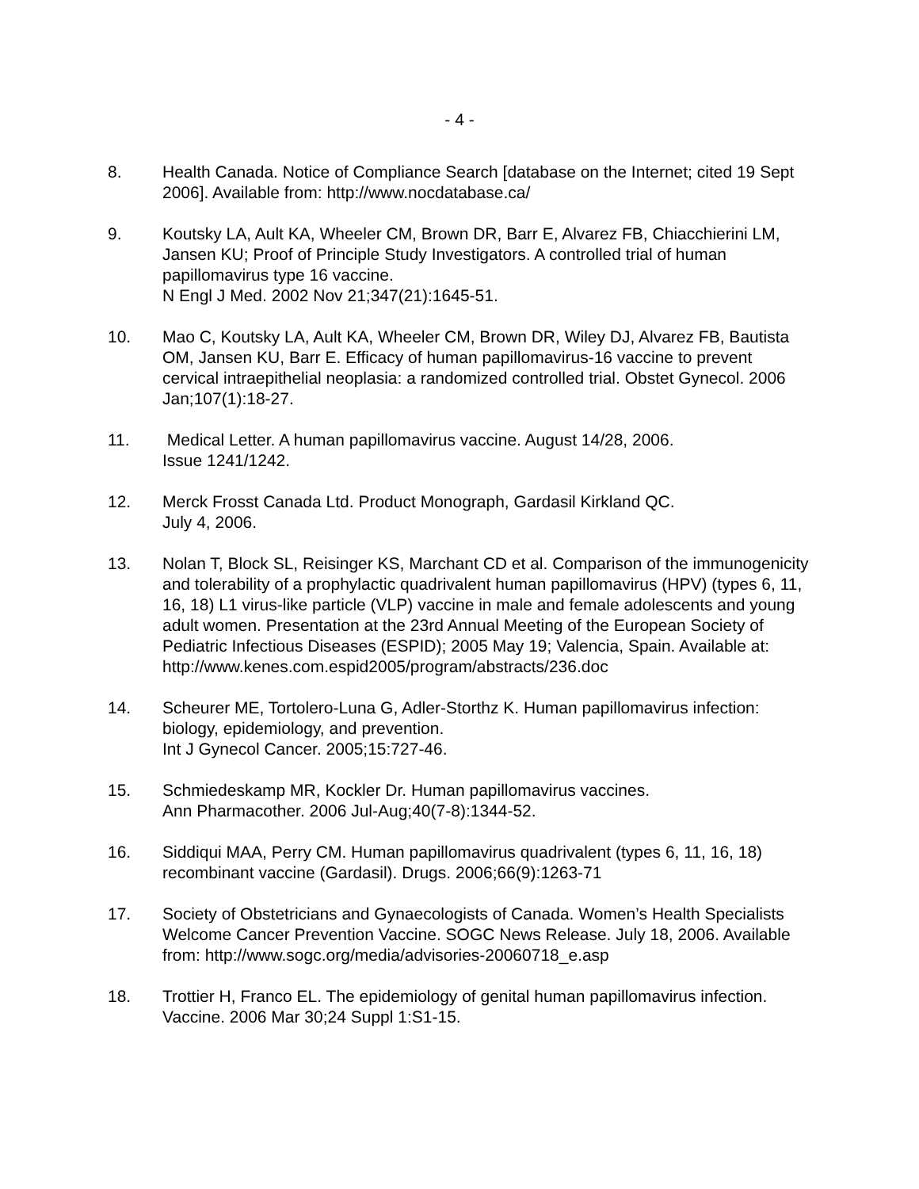- 4 -
8. Health Canada. Notice of Compliance Search [database on the Internet; cited 19 Sept 2006]. Available from: http://www.nocdatabase.ca/
9. Koutsky LA, Ault KA, Wheeler CM, Brown DR, Barr E, Alvarez FB, Chiacchierini LM, Jansen KU; Proof of Principle Study Investigators. A controlled trial of human papillomavirus type 16 vaccine.
N Engl J Med. 2002 Nov 21;347(21):1645-51.
10. Mao C, Koutsky LA, Ault KA, Wheeler CM, Brown DR, Wiley DJ, Alvarez FB, Bautista OM, Jansen KU, Barr E. Efficacy of human papillomavirus-16 vaccine to prevent cervical intraepithelial neoplasia: a randomized controlled trial. Obstet Gynecol. 2006 Jan;107(1):18-27.
11. Medical Letter. A human papillomavirus vaccine. August 14/28, 2006.
Issue 1241/1242.
12. Merck Frosst Canada Ltd. Product Monograph, Gardasil Kirkland QC.
July 4, 2006.
13. Nolan T, Block SL, Reisinger KS, Marchant CD et al. Comparison of the immunogenicity and tolerability of a prophylactic quadrivalent human papillomavirus (HPV) (types 6, 11, 16, 18) L1 virus-like particle (VLP) vaccine in male and female adolescents and young adult women. Presentation at the 23rd Annual Meeting of the European Society of Pediatric Infectious Diseases (ESPID); 2005 May 19; Valencia, Spain. Available at: http://www.kenes.com.espid2005/program/abstracts/236.doc
14. Scheurer ME, Tortolero-Luna G, Adler-Storthz K. Human papillomavirus infection: biology, epidemiology, and prevention.
Int J Gynecol Cancer. 2005;15:727-46.
15. Schmiedeskamp MR, Kockler Dr. Human papillomavirus vaccines.
Ann Pharmacother. 2006 Jul-Aug;40(7-8):1344-52.
16. Siddiqui MAA, Perry CM. Human papillomavirus quadrivalent (types 6, 11, 16, 18) recombinant vaccine (Gardasil). Drugs. 2006;66(9):1263-71
17. Society of Obstetricians and Gynaecologists of Canada. Women’s Health Specialists Welcome Cancer Prevention Vaccine. SOGC News Release. July 18, 2006. Available from: http://www.sogc.org/media/advisories-20060718_e.asp
18. Trottier H, Franco EL. The epidemiology of genital human papillomavirus infection. Vaccine. 2006 Mar 30;24 Suppl 1:S1-15.